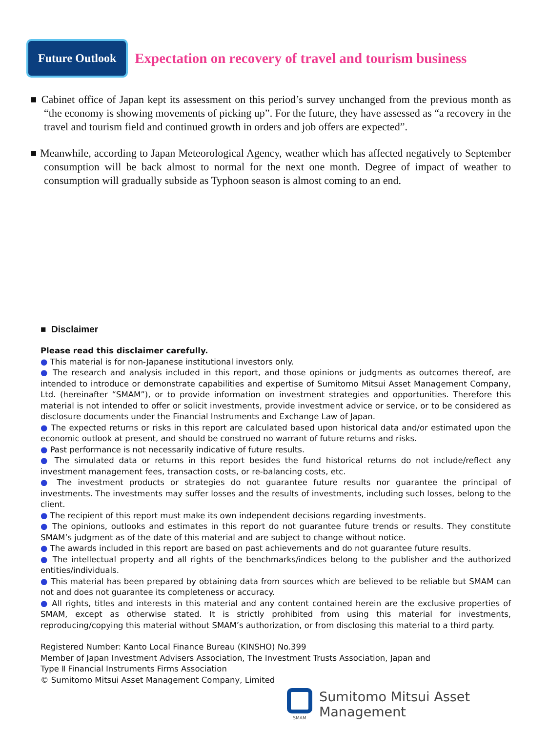Future Outlook
Expectation on recovery of travel and tourism business
■ Cabinet office of Japan kept its assessment on this period’s survey unchanged from the previous month as “the economy is showing movements of picking up”. For the future, they have assessed as “a recovery in the travel and tourism field and continued growth in orders and job offers are expected”.
■ Meanwhile, according to Japan Meteorological Agency, weather which has affected negatively to September consumption will be back almost to normal for the next one month. Degree of impact of weather to consumption will gradually subside as Typhoon season is almost coming to an end.
■ Disclaimer
Please read this disclaimer carefully.
● This material is for non-Japanese institutional investors only.
● The research and analysis included in this report, and those opinions or judgments as outcomes thereof, are intended to introduce or demonstrate capabilities and expertise of Sumitomo Mitsui Asset Management Company, Ltd. (hereinafter “SMAM”), or to provide information on investment strategies and opportunities. Therefore this material is not intended to offer or solicit investments, provide investment advice or service, or to be considered as disclosure documents under the Financial Instruments and Exchange Law of Japan.
● The expected returns or risks in this report are calculated based upon historical data and/or estimated upon the economic outlook at present, and should be construed no warrant of future returns and risks.
● Past performance is not necessarily indicative of future results.
● The simulated data or returns in this report besides the fund historical returns do not include/reflect any investment management fees, transaction costs, or re-balancing costs, etc.
● The investment products or strategies do not guarantee future results nor guarantee the principal of investments. The investments may suffer losses and the results of investments, including such losses, belong to the client.
● The recipient of this report must make its own independent decisions regarding investments.
● The opinions, outlooks and estimates in this report do not guarantee future trends or results. They constitute SMAM’s judgment as of the date of this material and are subject to change without notice.
● The awards included in this report are based on past achievements and do not guarantee future results.
● The intellectual property and all rights of the benchmarks/indices belong to the publisher and the authorized entities/individuals.
● This material has been prepared by obtaining data from sources which are believed to be reliable but SMAM can not and does not guarantee its completeness or accuracy.
● All rights, titles and interests in this material and any content contained herein are the exclusive properties of SMAM, except as otherwise stated. It is strictly prohibited from using this material for investments, reproducing/copying this material without SMAM’s authorization, or from disclosing this material to a third party.
Registered Number: Kanto Local Finance Bureau (KINSHO) No.399
Member of Japan Investment Advisers Association, The Investment Trusts Association, Japan and
Type Ⅱ Financial Instruments Firms Association
© Sumitomo Mitsui Asset Management Company, Limited
SMAM
Sumitomo Mitsui Asset Management